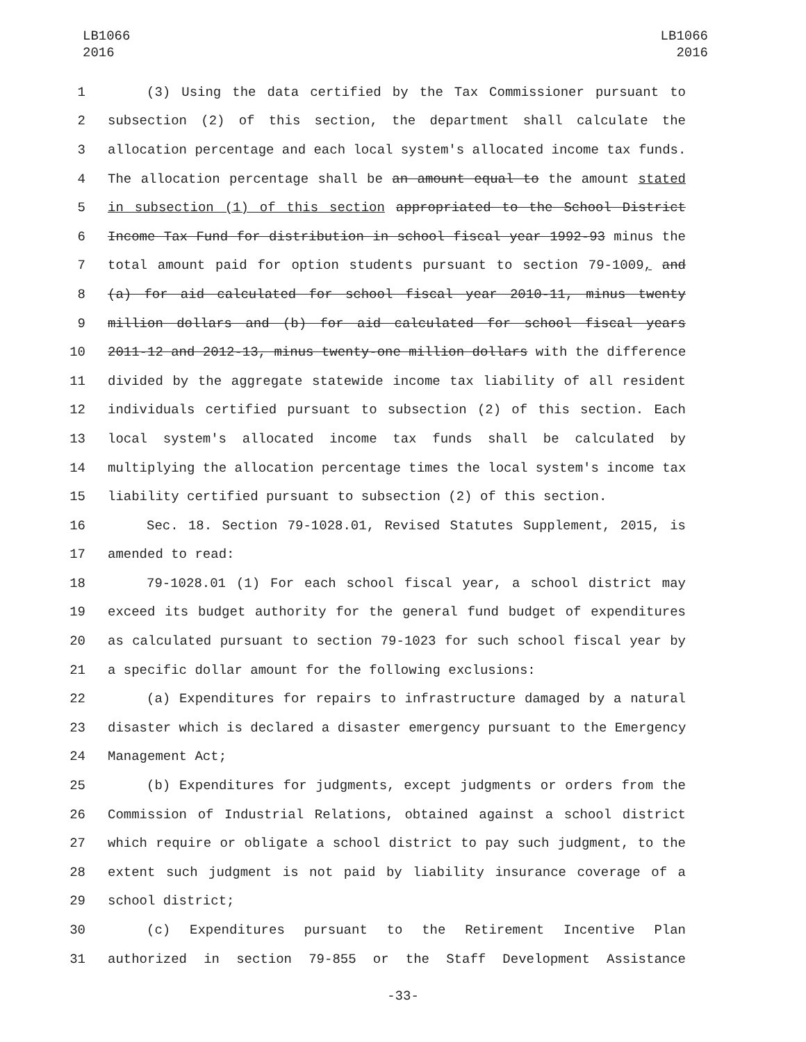LB1066
2016
LB1066
2016
1 (3) Using the data certified by the Tax Commissioner pursuant to
2 subsection (2) of this section, the department shall calculate the
3 allocation percentage and each local system's allocated income tax funds.
4 The allocation percentage shall be an amount equal to the amount stated
5 in subsection (1) of this section appropriated to the School District
6 Income Tax Fund for distribution in school fiscal year 1992-93 minus the
7 total amount paid for option students pursuant to section 79-1009, and
8 (a) for aid calculated for school fiscal year 2010-11, minus twenty
9 million dollars and (b) for aid calculated for school fiscal years
10 2011-12 and 2012-13, minus twenty-one million dollars with the difference
11 divided by the aggregate statewide income tax liability of all resident
12 individuals certified pursuant to subsection (2) of this section. Each
13 local system's allocated income tax funds shall be calculated by
14 multiplying the allocation percentage times the local system's income tax
15 liability certified pursuant to subsection (2) of this section.
16 Sec. 18. Section 79-1028.01, Revised Statutes Supplement, 2015, is
17 amended to read:
18 79-1028.01 (1) For each school fiscal year, a school district may
19 exceed its budget authority for the general fund budget of expenditures
20 as calculated pursuant to section 79-1023 for such school fiscal year by
21 a specific dollar amount for the following exclusions:
22 (a) Expenditures for repairs to infrastructure damaged by a natural
23 disaster which is declared a disaster emergency pursuant to the Emergency
24 Management Act;
25 (b) Expenditures for judgments, except judgments or orders from the
26 Commission of Industrial Relations, obtained against a school district
27 which require or obligate a school district to pay such judgment, to the
28 extent such judgment is not paid by liability insurance coverage of a
29 school district;
30 (c) Expenditures pursuant to the Retirement Incentive Plan
31 authorized in section 79-855 or the Staff Development Assistance
-33-